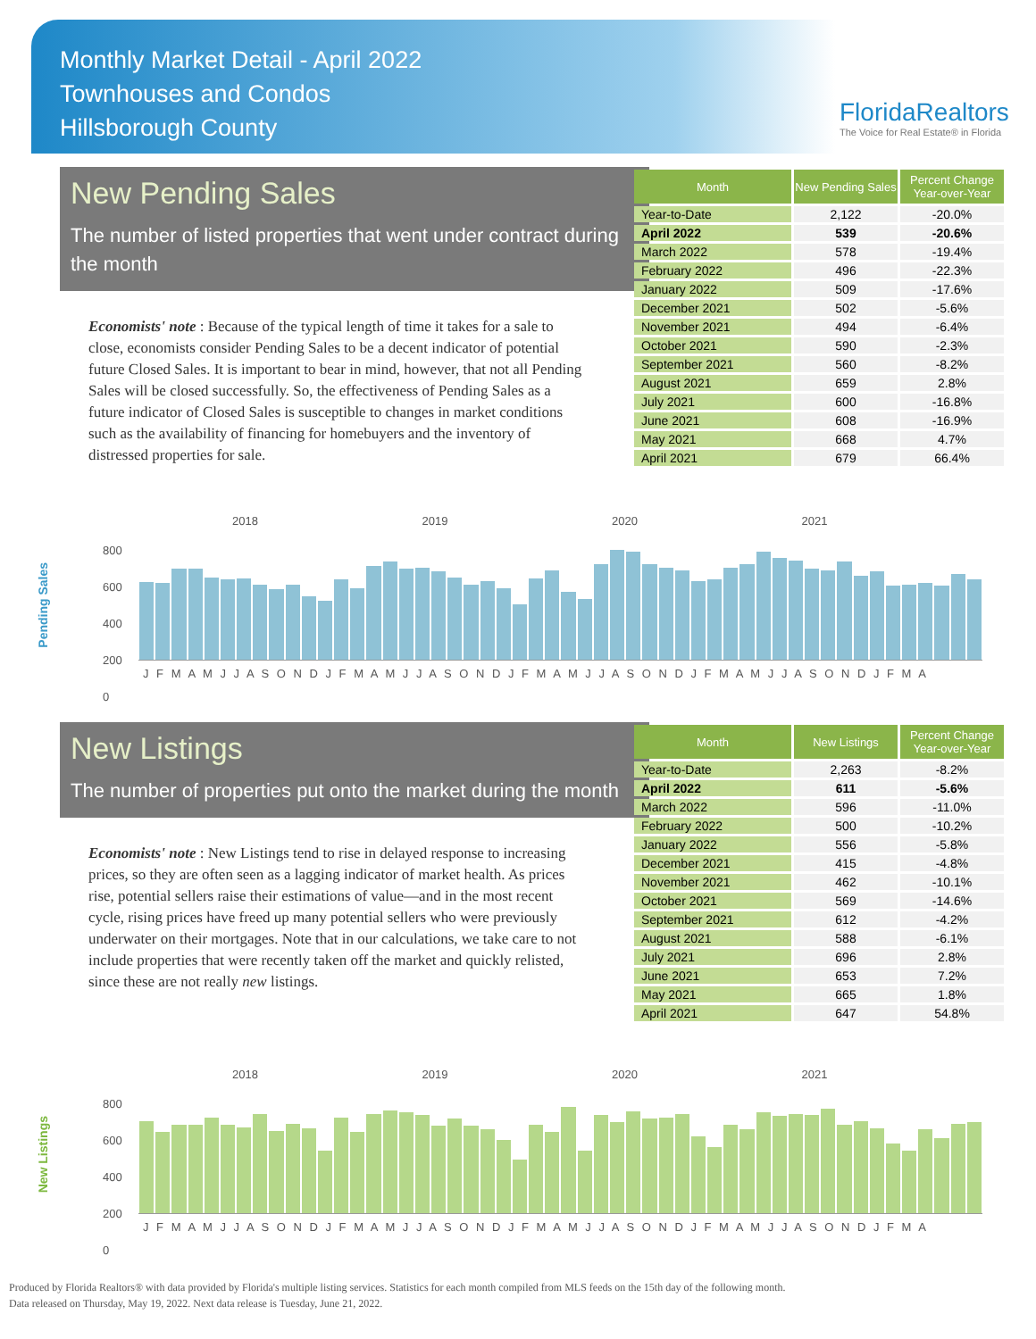Monthly Market Detail - April 2022
Townhouses and Condos
Hillsborough County
FloridaRealtors
The Voice for Real Estate® in Florida
New Pending Sales
The number of listed properties that went under contract during the month
Economists' note : Because of the typical length of time it takes for a sale to close, economists consider Pending Sales to be a decent indicator of potential future Closed Sales. It is important to bear in mind, however, that not all Pending Sales will be closed successfully. So, the effectiveness of Pending Sales as a future indicator of Closed Sales is susceptible to changes in market conditions such as the availability of financing for homebuyers and the inventory of distressed properties for sale.
| Month | New Pending Sales | Percent Change Year-over-Year |
| --- | --- | --- |
| Year-to-Date | 2,122 | -20.0% |
| April 2022 | 539 | -20.6% |
| March 2022 | 578 | -19.4% |
| February 2022 | 496 | -22.3% |
| January 2022 | 509 | -17.6% |
| December 2021 | 502 | -5.6% |
| November 2021 | 494 | -6.4% |
| October 2021 | 590 | -2.3% |
| September 2021 | 560 | -8.2% |
| August 2021 | 659 | 2.8% |
| July 2021 | 600 | -16.8% |
| June 2021 | 608 | -16.9% |
| May 2021 | 668 | 4.7% |
| April 2021 | 679 | 66.4% |
Pending Sales
2018 2019 2020 2021
800
600
400
200
0
J F M A M J J A S O N D J F M A M J J A S O N D J F M A M J J A S O N D J F M A M J J A S O N D J F M A
New Listings
The number of properties put onto the market during the month
Economists' note : New Listings tend to rise in delayed response to increasing prices, so they are often seen as a lagging indicator of market health. As prices rise, potential sellers raise their estimations of value—and in the most recent cycle, rising prices have freed up many potential sellers who were previously underwater on their mortgages. Note that in our calculations, we take care to not include properties that were recently taken off the market and quickly relisted, since these are not really new listings.
| Month | New Listings | Percent Change Year-over-Year |
| --- | --- | --- |
| Year-to-Date | 2,263 | -8.2% |
| April 2022 | 611 | -5.6% |
| March 2022 | 596 | -11.0% |
| February 2022 | 500 | -10.2% |
| January 2022 | 556 | -5.8% |
| December 2021 | 415 | -4.8% |
| November 2021 | 462 | -10.1% |
| October 2021 | 569 | -14.6% |
| September 2021 | 612 | -4.2% |
| August 2021 | 588 | -6.1% |
| July 2021 | 696 | 2.8% |
| June 2021 | 653 | 7.2% |
| May 2021 | 665 | 1.8% |
| April 2021 | 647 | 54.8% |
New Listings
2018 2019 2020 2021
800
600
400
200
0
J F M A M J J A S O N D J F M A M J J A S O N D J F M A M J J A S O N D J F M A M J J A S O N D J F M A
Produced by Florida Realtors® with data provided by Florida's multiple listing services. Statistics for each month compiled from MLS feeds on the 15th day of the following month.
Data released on Thursday, May 19, 2022. Next data release is Tuesday, June 21, 2022.